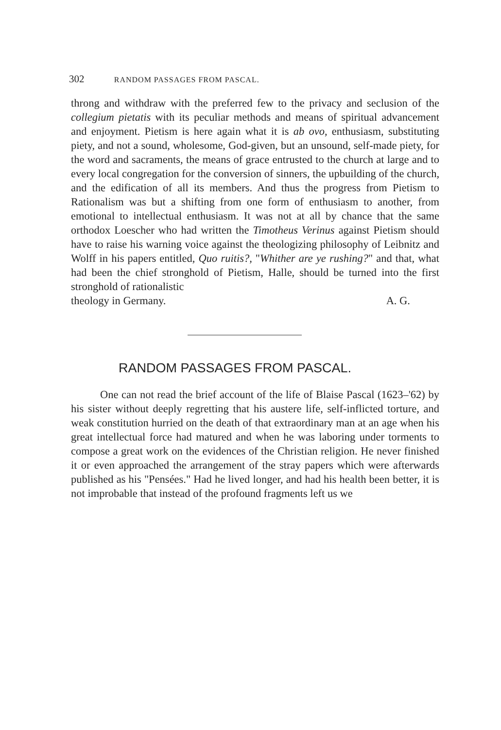302 RANDOM PASSAGES FROM PASCAL.
throng and withdraw with the preferred few to the privacy and seclusion of the collegium pietatis with its peculiar methods and means of spiritual advancement and enjoyment. Pietism is here again what it is ab ovo, enthusiasm, substituting piety, and not a sound, wholesome, God-given, but an unsound, self-made piety, for the word and sacraments, the means of grace entrusted to the church at large and to every local congregation for the conversion of sinners, the upbuilding of the church, and the edification of all its members. And thus the progress from Pietism to Rationalism was but a shifting from one form of enthusiasm to another, from emotional to intellectual enthusiasm. It was not at all by chance that the same orthodox Loescher who had written the Timotheus Verinus against Pietism should have to raise his warning voice against the theologizing philosophy of Leibnitz and Wolff in his papers entitled, Quo ruitis?, "Whither are ye rushing?" and that, what had been the chief stronghold of Pietism, Halle, should be turned into the first stronghold of rationalistic
theology in Germany. A. G.
RANDOM PASSAGES FROM PASCAL.
One can not read the brief account of the life of Blaise Pascal (1623–'62) by his sister without deeply regretting that his austere life, self-inflicted torture, and weak constitution hurried on the death of that extraordinary man at an age when his great intellectual force had matured and when he was laboring under torments to compose a great work on the evidences of the Christian religion. He never finished it or even approached the arrangement of the stray papers which were afterwards published as his "Pensées." Had he lived longer, and had his health been better, it is not improbable that instead of the profound fragments left us we